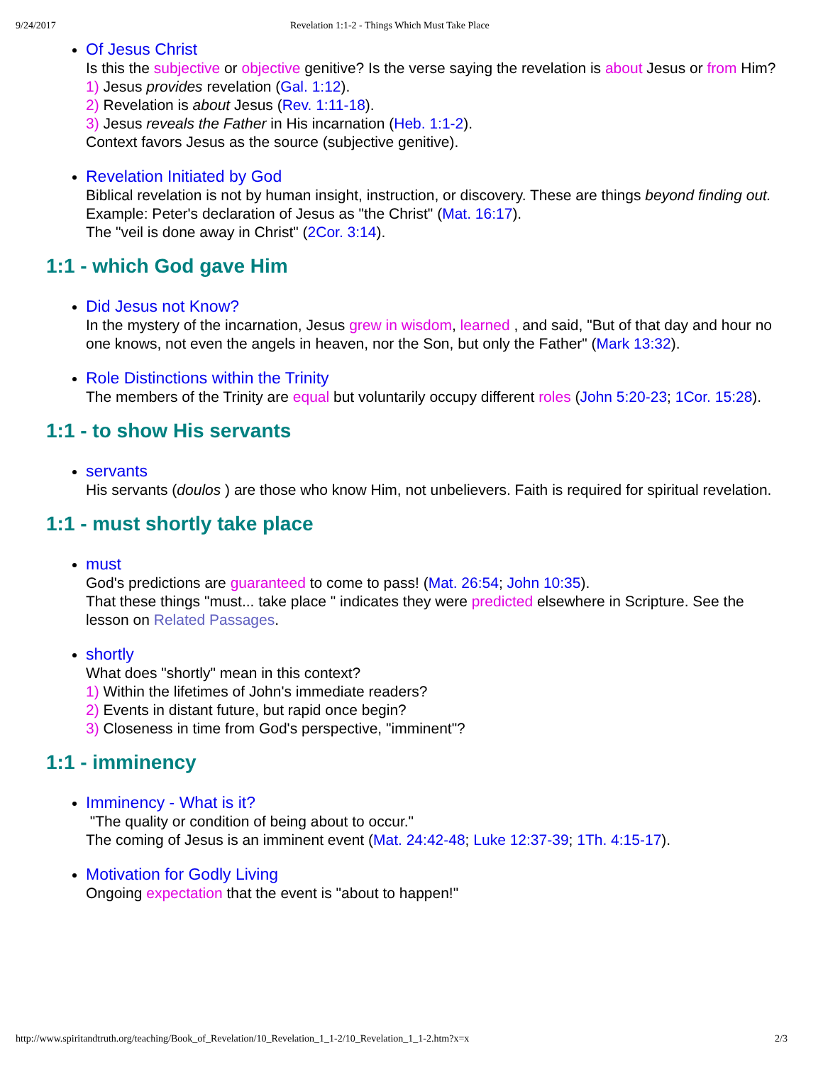9/24/2017 Revelation 1:1-2 - Things Which Must Take Place
Of Jesus Christ
Is this the subjective or objective genitive? Is the verse saying the revelation is about Jesus or from Him?
1) Jesus provides revelation (Gal. 1:12).
2) Revelation is about Jesus (Rev. 1:11-18).
3) Jesus reveals the Father in His incarnation (Heb. 1:1-2).
Context favors Jesus as the source (subjective genitive).
Revelation Initiated by God
Biblical revelation is not by human insight, instruction, or discovery. These are things beyond finding out.
Example: Peter's declaration of Jesus as "the Christ" (Mat. 16:17).
The "veil is done away in Christ" (2Cor. 3:14).
1:1 - which God gave Him
Did Jesus not Know?
In the mystery of the incarnation, Jesus grew in wisdom, learned , and said, "But of that day and hour no one knows, not even the angels in heaven, nor the Son, but only the Father" (Mark 13:32).
Role Distinctions within the Trinity
The members of the Trinity are equal but voluntarily occupy different roles (John 5:20-23; 1Cor. 15:28).
1:1 - to show His servants
servants
His servants (doulos ) are those who know Him, not unbelievers. Faith is required for spiritual revelation.
1:1 - must shortly take place
must
God's predictions are guaranteed to come to pass! (Mat. 26:54; John 10:35).
That these things "must... take place " indicates they were predicted elsewhere in Scripture. See the lesson on Related Passages.
shortly
What does "shortly" mean in this context?
1) Within the lifetimes of John's immediate readers?
2) Events in distant future, but rapid once begin?
3) Closeness in time from God's perspective, "imminent"?
1:1 - imminency
Imminency - What is it?
"The quality or condition of being about to occur."
The coming of Jesus is an imminent event (Mat. 24:42-48; Luke 12:37-39; 1Th. 4:15-17).
Motivation for Godly Living
Ongoing expectation that the event is "about to happen!"
http://www.spiritandtruth.org/teaching/Book_of_Revelation/10_Revelation_1_1-2/10_Revelation_1_1-2.htm?x=x 2/3